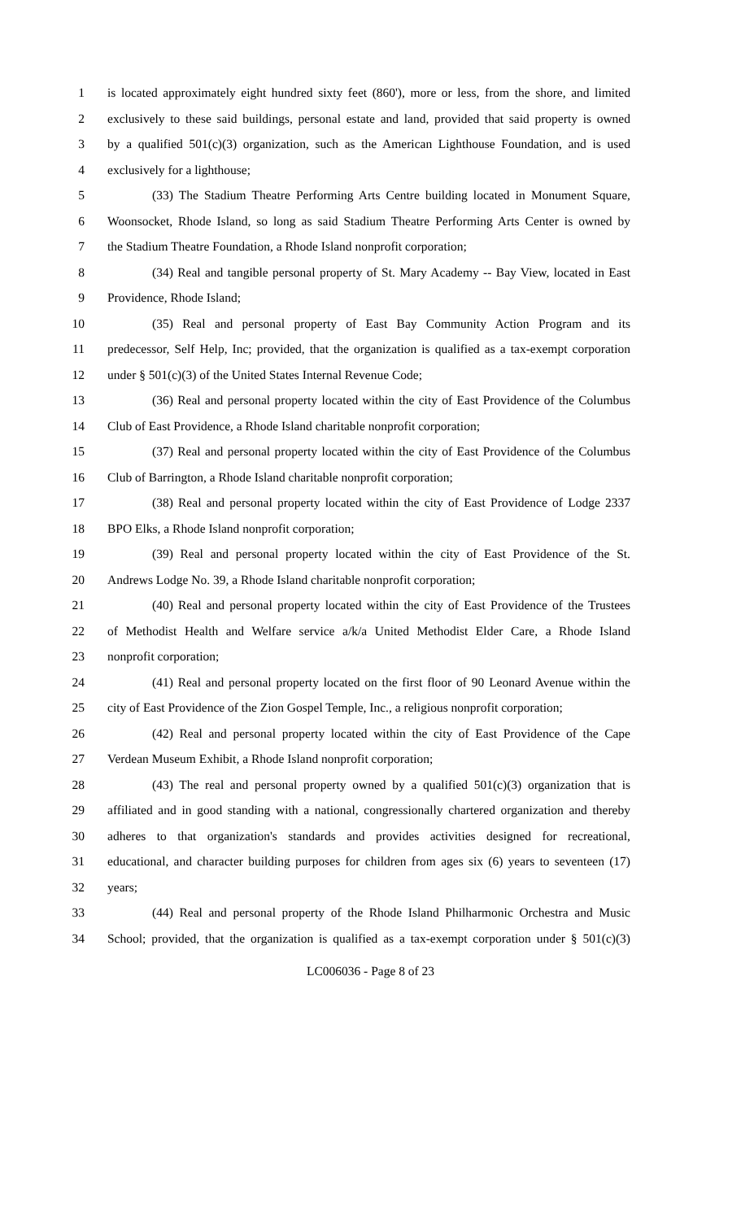1 is located approximately eight hundred sixty feet (860'), more or less, from the shore, and limited
2 exclusively to these said buildings, personal estate and land, provided that said property is owned
3 by a qualified 501(c)(3) organization, such as the American Lighthouse Foundation, and is used
4 exclusively for a lighthouse;
5 (33) The Stadium Theatre Performing Arts Centre building located in Monument Square,
6 Woonsocket, Rhode Island, so long as said Stadium Theatre Performing Arts Center is owned by
7 the Stadium Theatre Foundation, a Rhode Island nonprofit corporation;
8 (34) Real and tangible personal property of St. Mary Academy -- Bay View, located in East
9 Providence, Rhode Island;
10 (35) Real and personal property of East Bay Community Action Program and its
11 predecessor, Self Help, Inc; provided, that the organization is qualified as a tax-exempt corporation
12 under § 501(c)(3) of the United States Internal Revenue Code;
13 (36) Real and personal property located within the city of East Providence of the Columbus
14 Club of East Providence, a Rhode Island charitable nonprofit corporation;
15 (37) Real and personal property located within the city of East Providence of the Columbus
16 Club of Barrington, a Rhode Island charitable nonprofit corporation;
17 (38) Real and personal property located within the city of East Providence of Lodge 2337
18 BPO Elks, a Rhode Island nonprofit corporation;
19 (39) Real and personal property located within the city of East Providence of the St.
20 Andrews Lodge No. 39, a Rhode Island charitable nonprofit corporation;
21 (40) Real and personal property located within the city of East Providence of the Trustees
22 of Methodist Health and Welfare service a/k/a United Methodist Elder Care, a Rhode Island
23 nonprofit corporation;
24 (41) Real and personal property located on the first floor of 90 Leonard Avenue within the
25 city of East Providence of the Zion Gospel Temple, Inc., a religious nonprofit corporation;
26 (42) Real and personal property located within the city of East Providence of the Cape
27 Verdean Museum Exhibit, a Rhode Island nonprofit corporation;
28 (43) The real and personal property owned by a qualified 501(c)(3) organization that is
29 affiliated and in good standing with a national, congressionally chartered organization and thereby
30 adheres to that organization's standards and provides activities designed for recreational,
31 educational, and character building purposes for children from ages six (6) years to seventeen (17)
32 years;
33 (44) Real and personal property of the Rhode Island Philharmonic Orchestra and Music
34 School; provided, that the organization is qualified as a tax-exempt corporation under § 501(c)(3)
LC006036 - Page 8 of 23